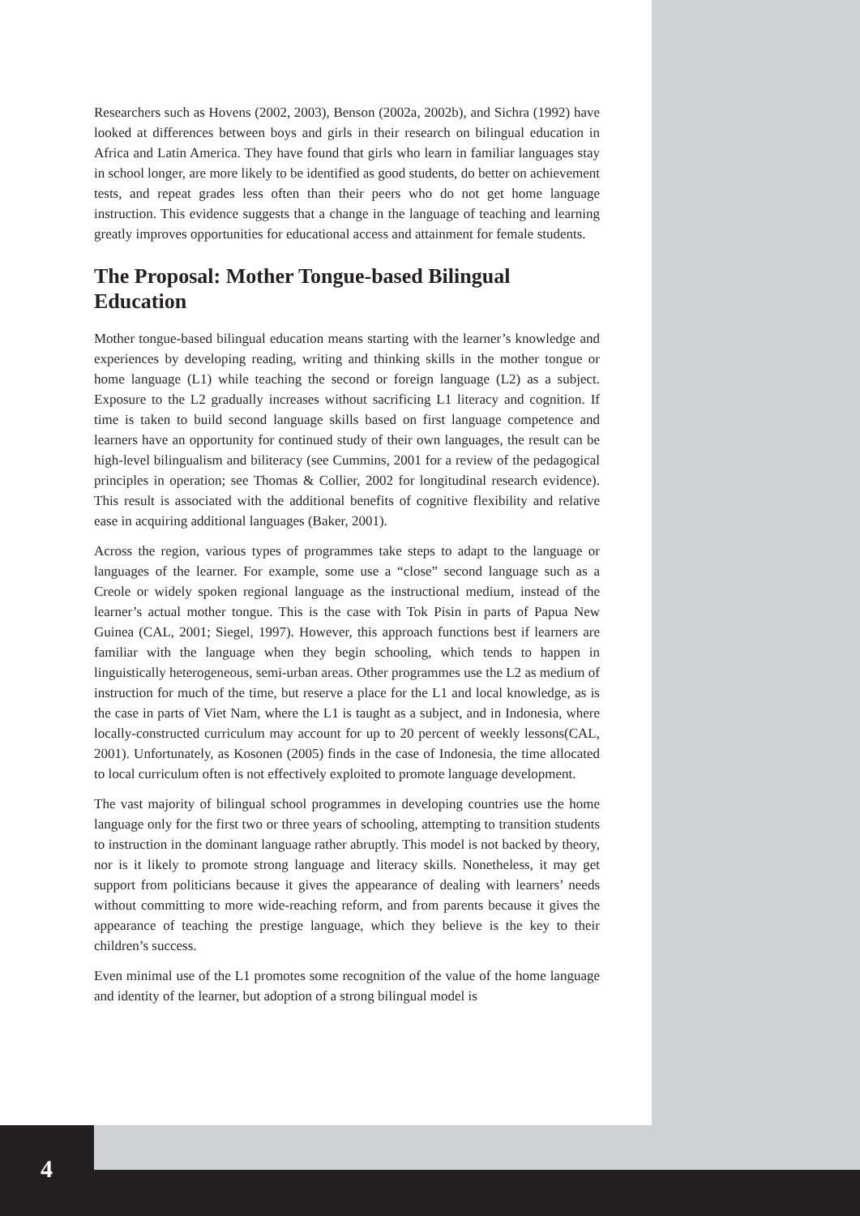Researchers such as Hovens (2002, 2003), Benson (2002a, 2002b), and Sichra (1992) have looked at differences between boys and girls in their research on bilingual education in Africa and Latin America. They have found that girls who learn in familiar languages stay in school longer, are more likely to be identified as good students, do better on achievement tests, and repeat grades less often than their peers who do not get home language instruction. This evidence suggests that a change in the language of teaching and learning greatly improves opportunities for educational access and attainment for female students.
The Proposal: Mother Tongue-based Bilingual Education
Mother tongue-based bilingual education means starting with the learner’s knowledge and experiences by developing reading, writing and thinking skills in the mother tongue or home language (L1) while teaching the second or foreign language (L2) as a subject. Exposure to the L2 gradually increases without sacrificing L1 literacy and cognition. If time is taken to build second language skills based on first language competence and learners have an opportunity for continued study of their own languages, the result can be high-level bilingualism and biliteracy (see Cummins, 2001 for a review of the pedagogical principles in operation; see Thomas & Collier, 2002 for longitudinal research evidence). This result is associated with the additional benefits of cognitive flexibility and relative ease in acquiring additional languages (Baker, 2001).
Across the region, various types of programmes take steps to adapt to the language or languages of the learner. For example, some use a “close” second language such as a Creole or widely spoken regional language as the instructional medium, instead of the learner’s actual mother tongue. This is the case with Tok Pisin in parts of Papua New Guinea (CAL, 2001; Siegel, 1997). However, this approach functions best if learners are familiar with the language when they begin schooling, which tends to happen in linguistically heterogeneous, semi-urban areas. Other programmes use the L2 as medium of instruction for much of the time, but reserve a place for the L1 and local knowledge, as is the case in parts of Viet Nam, where the L1 is taught as a subject, and in Indonesia, where locally-constructed curriculum may account for up to 20 percent of weekly lessons(CAL, 2001). Unfortunately, as Kosonen (2005) finds in the case of Indonesia, the time allocated to local curriculum often is not effectively exploited to promote language development.
The vast majority of bilingual school programmes in developing countries use the home language only for the first two or three years of schooling, attempting to transition students to instruction in the dominant language rather abruptly. This model is not backed by theory, nor is it likely to promote strong language and literacy skills. Nonetheless, it may get support from politicians because it gives the appearance of dealing with learners’ needs without committing to more wide-reaching reform, and from parents because it gives the appearance of teaching the prestige language, which they believe is the key to their children’s success.
Even minimal use of the L1 promotes some recognition of the value of the home language and identity of the learner, but adoption of a strong bilingual model is
4